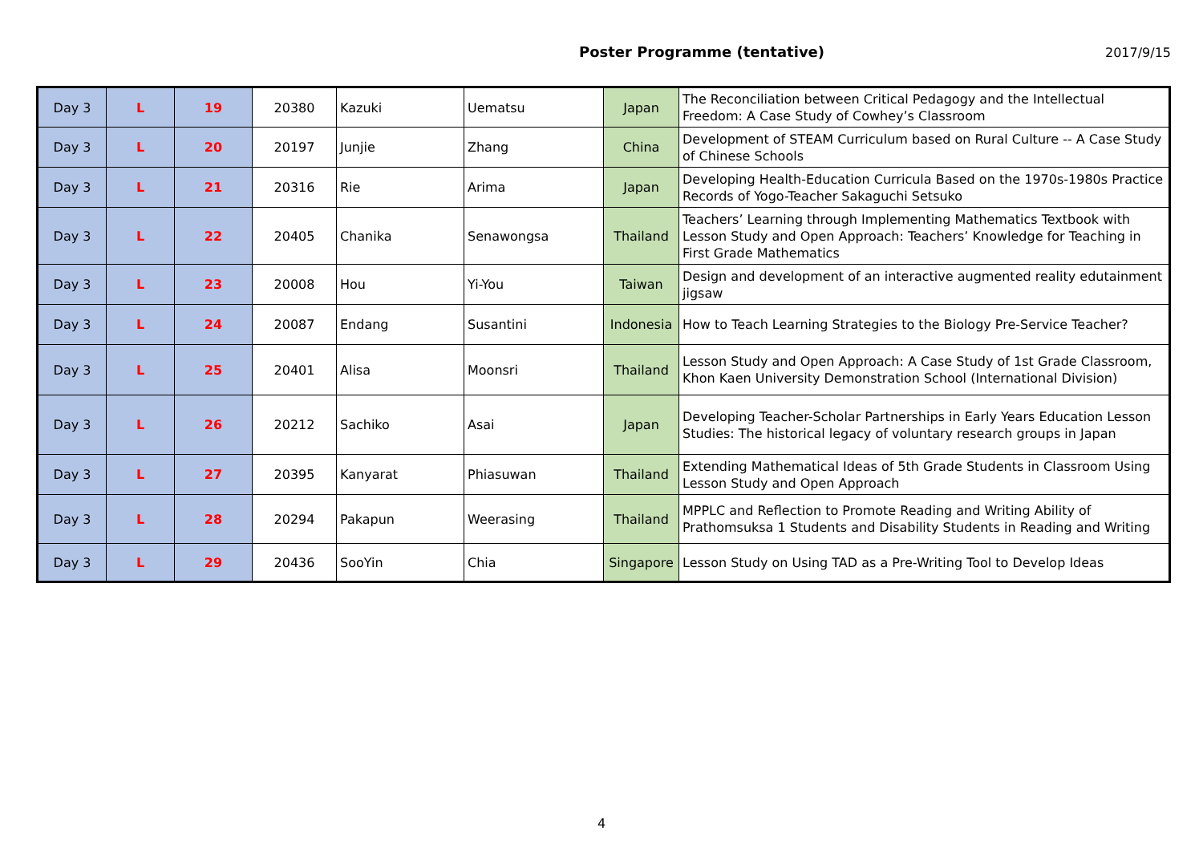Poster Programme (tentative)
2017/9/15
| Day 3 | L | 19 | 20380 | Kazuki | Uematsu | Japan | The Reconciliation between Critical Pedagogy and the Intellectual Freedom: A Case Study of Cowhey’s Classroom |
| Day 3 | L | 20 | 20197 | Junjie | Zhang | China | Development of STEAM Curriculum based on Rural Culture -- A Case Study of Chinese Schools |
| Day 3 | L | 21 | 20316 | Rie | Arima | Japan | Developing Health-Education Curricula Based on the 1970s-1980s Practice Records of Yogo-Teacher Sakaguchi Setsuko |
| Day 3 | L | 22 | 20405 | Chanika | Senawongsa | Thailand | Teachers’ Learning through Implementing Mathematics Textbook with Lesson Study and Open Approach: Teachers’ Knowledge for Teaching in First Grade Mathematics |
| Day 3 | L | 23 | 20008 | Hou | Yi-You | Taiwan | Design and development of an interactive augmented reality edutainment jigsaw |
| Day 3 | L | 24 | 20087 | Endang | Susantini | Indonesia | How to Teach Learning Strategies to the Biology Pre-Service Teacher? |
| Day 3 | L | 25 | 20401 | Alisa | Moonsri | Thailand | Lesson Study and Open Approach: A Case Study of 1st Grade Classroom, Khon Kaen University Demonstration School (International Division) |
| Day 3 | L | 26 | 20212 | Sachiko | Asai | Japan | Developing Teacher-Scholar Partnerships in Early Years Education Lesson Studies: The historical legacy of voluntary research groups in Japan |
| Day 3 | L | 27 | 20395 | Kanyarat | Phiasuwan | Thailand | Extending Mathematical Ideas of 5th Grade Students in Classroom Using Lesson Study and Open Approach |
| Day 3 | L | 28 | 20294 | Pakapun | Weerasing | Thailand | MPPLC and Reflection to Promote Reading and Writing Ability of Prathomsuksa 1 Students and Disability Students in Reading and Writing |
| Day 3 | L | 29 | 20436 | SooYin | Chia | Singapore | Lesson Study on Using TAD as a Pre-Writing Tool to Develop Ideas |
4